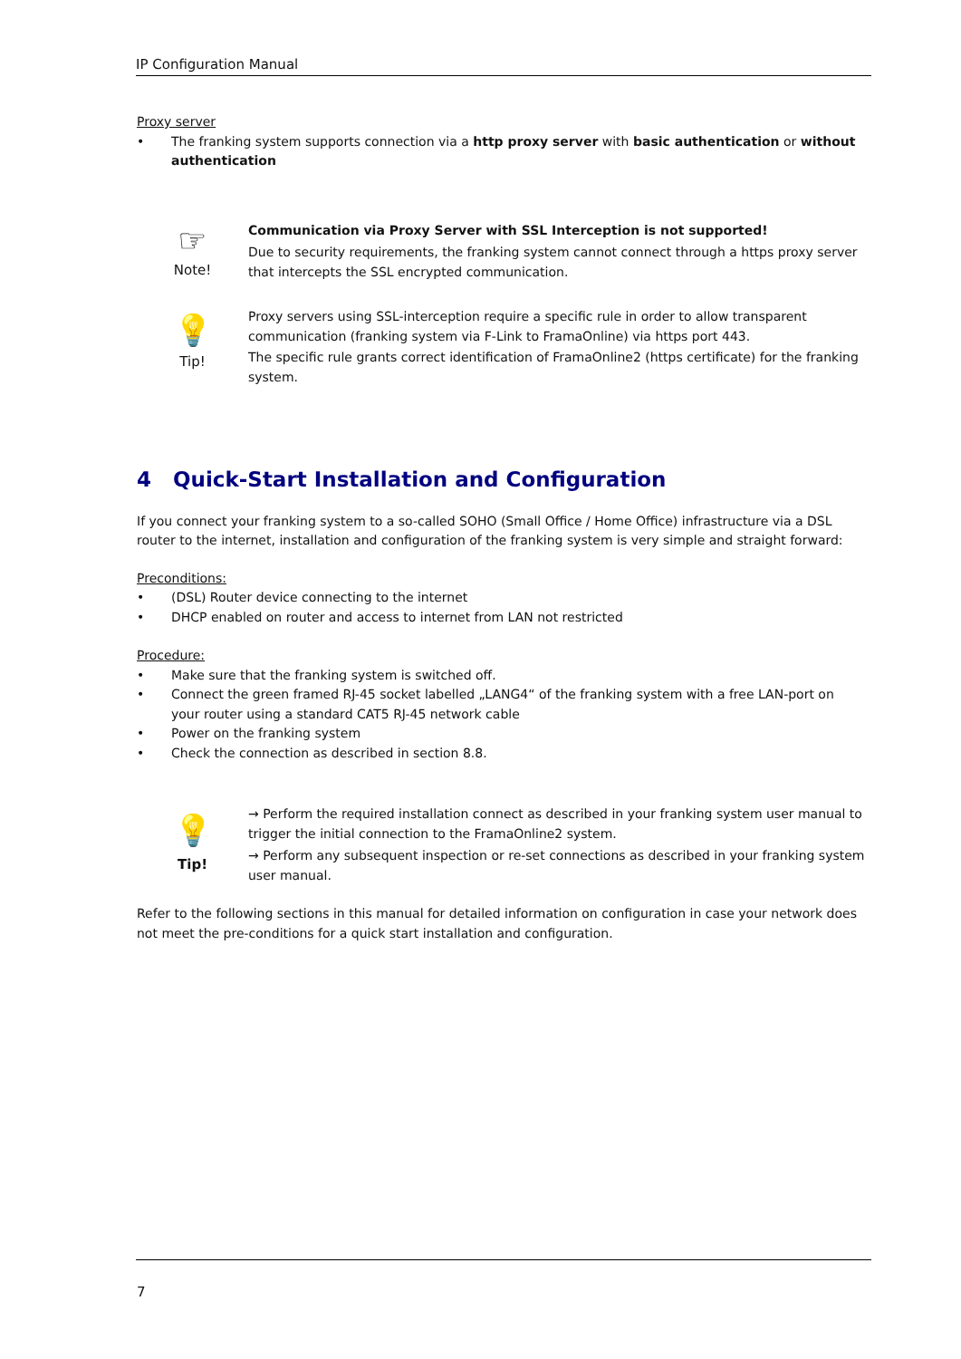IP Configuration Manual
Proxy server
• The franking system supports connection via a http proxy server with basic authentication or without authentication
☞
Note!
Communication via Proxy Server with SSL Interception is not supported!
Due to security requirements, the franking system cannot connect through a https proxy server that intercepts the SSL encrypted communication.
💡
Tip!
Proxy servers using SSL-interception require a specific rule in order to allow transparent communication (franking system via F-Link to FramaOnline) via https port 443.
The specific rule grants correct identification of FramaOnline2 (https certificate) for the franking system.
4 Quick-Start Installation and Configuration
If you connect your franking system to a so-called SOHO (Small Office / Home Office) infrastructure via a DSL router to the internet, installation and configuration of the franking system is very simple and straight forward:
Preconditions:
• (DSL) Router device connecting to the internet
• DHCP enabled on router and access to internet from LAN not restricted
Procedure:
• Make sure that the franking system is switched off.
• Connect the green framed RJ-45 socket labelled „LANG4“ of the franking system with a free LAN-port on your router using a standard CAT5 RJ-45 network cable
• Power on the franking system
• Check the connection as described in section 8.8.
💡
Tip!
→ Perform the required installation connect as described in your franking system user manual to trigger the initial connection to the FramaOnline2 system.
→ Perform any subsequent inspection or re-set connections as described in your franking system user manual.
Refer to the following sections in this manual for detailed information on configuration in case your network does not meet the pre-conditions for a quick start installation and configuration.
7